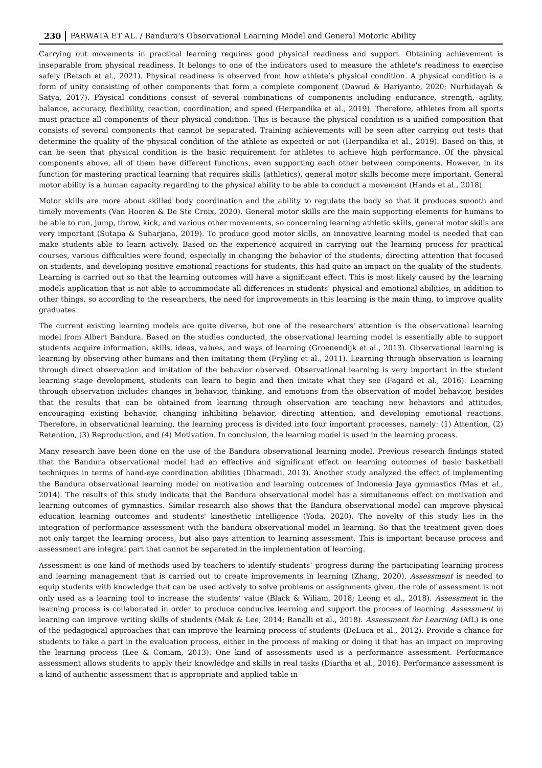230 PARWATA ET AL. / Bandura's Observational Learning Model and General Motoric Ability
Carrying out movements in practical learning requires good physical readiness and support. Obtaining achievement is inseparable from physical readiness. It belongs to one of the indicators used to measure the athlete's readiness to exercise safely (Betsch et al., 2021). Physical readiness is observed from how athlete’s physical condition. A physical condition is a form of unity consisting of other components that form a complete component (Dawud & Hariyanto, 2020; Nurhidayah & Satya, 2017). Physical conditions consist of several combinations of components including endurance, strength, agility, balance, accuracy, flexibility, reaction, coordination, and speed (Herpandika et al., 2019). Therefore, athletes from all sports must practice all components of their physical condition. This is because the physical condition is a unified composition that consists of several components that cannot be separated. Training achievements will be seen after carrying out tests that determine the quality of the physical condition of the athlete as expected or not (Herpandika et al., 2019). Based on this, it can be seen that physical condition is the basic requirement for athletes to achieve high performance. Of the physical components above, all of them have different functions, even supporting each other between components. However, in its function for mastering practical learning that requires skills (athletics), general motor skills become more important. General motor ability is a human capacity regarding to the physical ability to be able to conduct a movement (Hands et al., 2018).
Motor skills are more about skilled body coordination and the ability to regulate the body so that it produces smooth and timely movements (Van Hooren & De Ste Croix, 2020). General motor skills are the main supporting elements for humans to be able to run, jump, throw, kick, and various other movements, so concerning learning athletic skills, general motor skills are very important (Sutapa & Suharjana, 2019). To produce good motor skills, an innovative learning model is needed that can make students able to learn actively. Based on the experience acquired in carrying out the learning process for practical courses, various difficulties were found, especially in changing the behavior of the students, directing attention that focused on students, and developing positive emotional reactions for students, this had quite an impact on the quality of the students. Learning is carried out so that the learning outcomes will have a significant effect. This is most likely caused by the learning models application that is not able to accommodate all differences in students' physical and emotional abilities, in addition to other things, so according to the researchers, the need for improvements in this learning is the main thing, to improve quality graduates.
The current existing learning models are quite diverse, but one of the researchers' attention is the observational learning model from Albert Bandura. Based on the studies conducted, the observational learning model is essentially able to support students acquire information, skills, ideas, values, and ways of learning (Groenendijk et al., 2013). Observational learning is learning by observing other humans and then imitating them (Fryling et al., 2011). Learning through observation is learning through direct observation and imitation of the behavior observed. Observational learning is very important in the student learning stage development, students can learn to begin and then imitate what they see (Fagard et al., 2016). Learning through observation includes changes in behavior, thinking, and emotions from the observation of model behavior, besides that the results that can be obtained from learning through observation are teaching new behaviors and attitudes, encouraging existing behavior, changing inhibiting behavior, directing attention, and developing emotional reactions. Therefore, in observational learning, the learning process is divided into four important processes, namely: (1) Attention, (2) Retention, (3) Reproduction, and (4) Motivation. In conclusion, the learning model is used in the learning process.
Many research have been done on the use of the Bandura observational learning model. Previous research findings stated that the Bandura observational model had an effective and significant effect on learning outcomes of basic basketball techniques in terms of hand-eye coordination abilities (Dharmadi, 2013). Another study analyzed the effect of implementing the Bandura observational learning model on motivation and learning outcomes of Indonesia Jaya gymnastics (Mas et al., 2014). The results of this study indicate that the Bandura observational model has a simultaneous effect on motivation and learning outcomes of gymnastics. Similar research also shows that the Bandura observational model can improve physical education learning outcomes and students' kinesthetic intelligence (Yoda, 2020). The novelty of this study lies in the integration of performance assessment with the bandura observational model in learning. So that the treatment given does not only target the learning process, but also pays attention to learning assessment. This is important because process and assessment are integral part that cannot be separated in the implementation of learning.
Assessment is one kind of methods used by teachers to identify students’ progress during the participating learning process and learning management that is carried out to create improvements in learning (Zhang, 2020). Assessment is needed to equip students with knowledge that can be used actively to solve problems or assignments given, the role of assessment is not only used as a learning tool to increase the students’ value (Black & Wiliam, 2018; Leong et al., 2018). Assessment in the learning process is collaborated in order to produce conducive learning and support the process of learning. Assessment in learning can improve writing skills of students (Mak & Lee, 2014; Ranalli et al., 2018). Assessment for Learning (AfL) is one of the pedagogical approaches that can improve the learning process of students (DeLuca et al., 2012). Provide a chance for students to take a part in the evaluation process, either in the process of making or doing it that has an impact on improving the learning process (Lee & Coniam, 2013). One kind of assessments used is a performance assessment. Performance assessment allows students to apply their knowledge and skills in real tasks (Diartha et al., 2016). Performance assessment is a kind of authentic assessment that is appropriate and applied table in